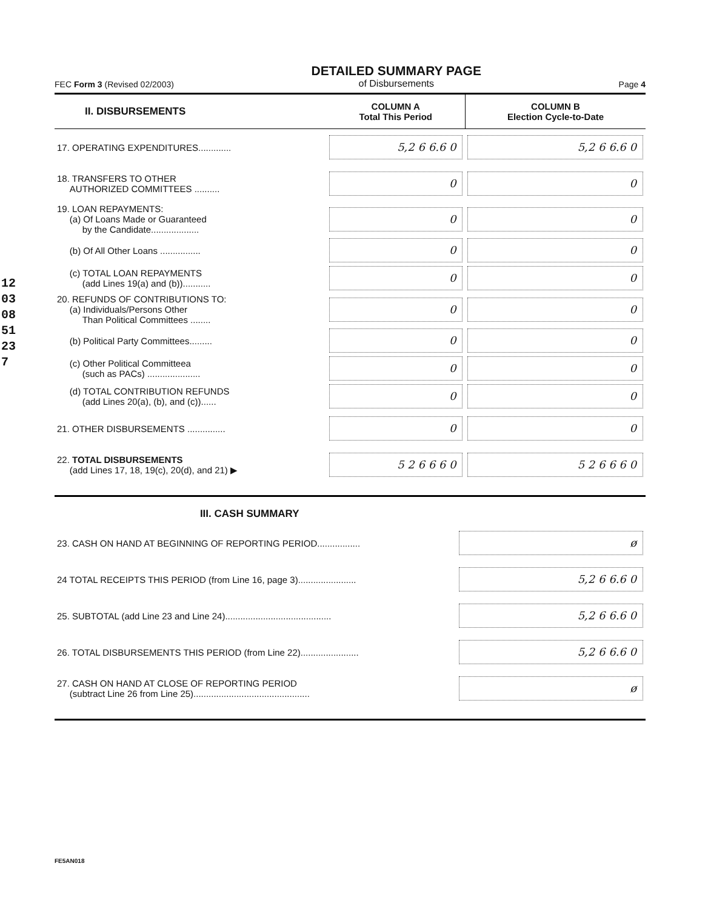120308 51237
FEC Form 3 (Revised 02/2003)
DETAILED SUMMARY PAGE
of Disbursements
Page 4
| II. DISBURSEMENTS | COLUMN A Total This Period | COLUMN B Election Cycle-to-Date |
| --- | --- | --- |
| 17. OPERATING EXPENDITURES............. | 5,2 6 6.6 0 | 5,2 6 6.6 0 |
| 18. TRANSFERS TO OTHER AUTHORIZED COMMITTEES .......... | 0 | 0 |
| 19. LOAN REPAYMENTS: (a) Of Loans Made or Guaranteed by the Candidate................... | 0 | 0 |
| (b) Of All Other Loans ................ | 0 | 0 |
| (c) TOTAL LOAN REPAYMENTS (add Lines 19(a) and (b))........... | 0 | 0 |
| 20. REFUNDS OF CONTRIBUTIONS TO: (a) Individuals/Persons Other Than Political Committees ........ | 0 | 0 |
| (b) Political Party Committees......... | 0 | 0 |
| (c) Other Political Committeea (such as PACs) ..................... | 0 | 0 |
| (d) TOTAL CONTRIBUTION REFUNDS (add Lines 20(a), (b), and (c))...... | 0 | 0 |
| 21. OTHER DISBURSEMENTS ............... | 0 | 0 |
| 22. TOTAL DISBURSEMENTS (add Lines 17, 18, 19(c), 20(d), and 21) ▶ | 5 2 6 6 6 0 | 5 2 6 6 6 0 |
III. CASH SUMMARY
| 23. CASH ON HAND AT BEGINNING OF REPORTING PERIOD................. | ø |
| 24 TOTAL RECEIPTS THIS PERIOD (from Line 16, page 3)....................... | 5,2 6 6.6 0 |
| 25. SUBTOTAL (add Line 23 and Line 24).......................................... | 5,2 6 6.6 0 |
| 26. TOTAL DISBURSEMENTS THIS PERIOD (from Line 22)....................... | 5,2 6 6.6 0 |
| 27. CASH ON HAND AT CLOSE OF REPORTING PERIOD (subtract Line 26 from Line 25).............................................. | ø |
FE5AN018